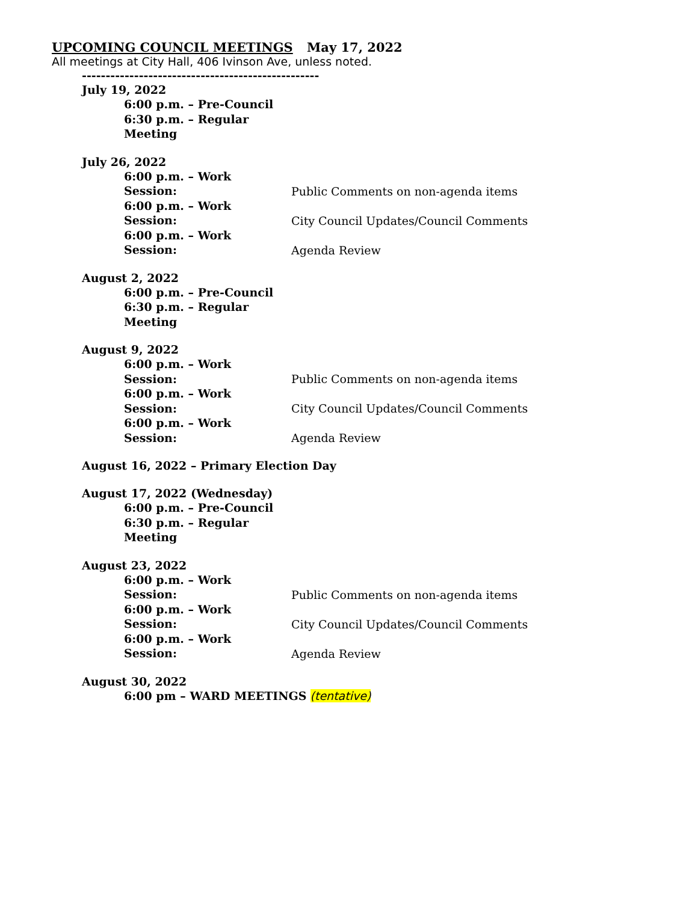UPCOMING COUNCIL MEETINGS May 17, 2022
All meetings at City Hall, 406 Ivinson Ave, unless noted.
--------------------------------------------------
July 19, 2022
6:00 p.m. – Pre-Council
6:30 p.m. – Regular Meeting
July 26, 2022
6:00 p.m. – Work Session: Public Comments on non-agenda items
6:00 p.m. – Work Session: City Council Updates/Council Comments
6:00 p.m. – Work Session: Agenda Review
August 2, 2022
6:00 p.m. – Pre-Council
6:30 p.m. – Regular Meeting
August 9, 2022
6:00 p.m. – Work Session: Public Comments on non-agenda items
6:00 p.m. – Work Session: City Council Updates/Council Comments
6:00 p.m. – Work Session: Agenda Review
August 16, 2022 – Primary Election Day
August 17, 2022 (Wednesday)
6:00 p.m. – Pre-Council
6:30 p.m. – Regular Meeting
August 23, 2022
6:00 p.m. – Work Session: Public Comments on non-agenda items
6:00 p.m. – Work Session: City Council Updates/Council Comments
6:00 p.m. – Work Session: Agenda Review
August 30, 2022
6:00 pm – WARD MEETINGS (tentative)